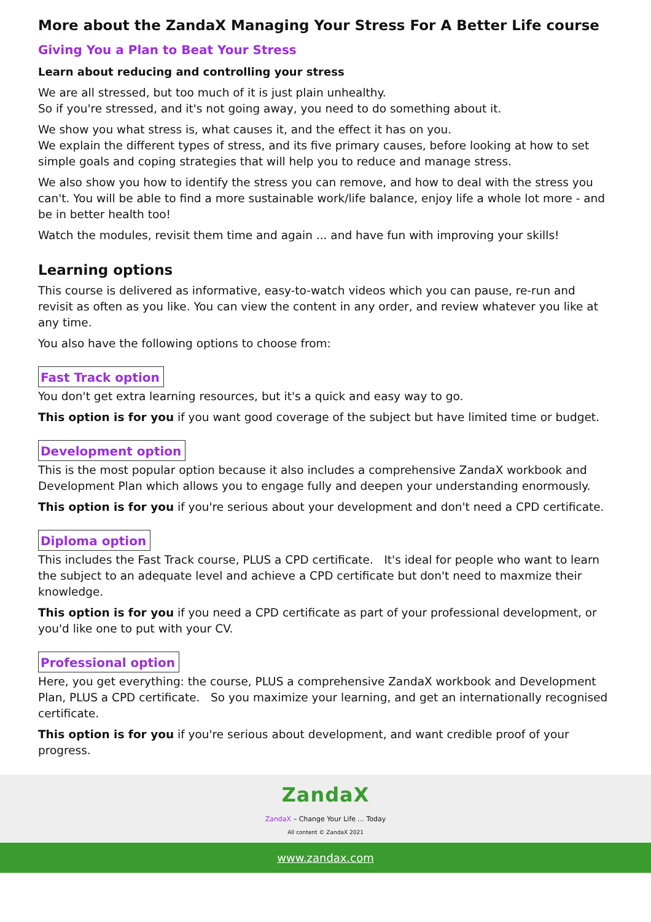More about the ZandaX Managing Your Stress For A Better Life course
Giving You a Plan to Beat Your Stress
Learn about reducing and controlling your stress
We are all stressed, but too much of it is just plain unhealthy.
So if you're stressed, and it's not going away, you need to do something about it.
We show you what stress is, what causes it, and the effect it has on you.
We explain the different types of stress, and its five primary causes, before looking at how to set simple goals and coping strategies that will help you to reduce and manage stress.
We also show you how to identify the stress you can remove, and how to deal with the stress you can't. You will be able to find a more sustainable work/life balance, enjoy life a whole lot more - and be in better health too!
Watch the modules, revisit them time and again ... and have fun with improving your skills!
Learning options
This course is delivered as informative, easy-to-watch videos which you can pause, re-run and revisit as often as you like. You can view the content in any order, and review whatever you like at any time.
You also have the following options to choose from:
Fast Track option
You don't get extra learning resources, but it's a quick and easy way to go.
This option is for you if you want good coverage of the subject but have limited time or budget.
Development option
This is the most popular option because it also includes a comprehensive ZandaX workbook and Development Plan which allows you to engage fully and deepen your understanding enormously.
This option is for you if you're serious about your development and don't need a CPD certificate.
Diploma option
This includes the Fast Track course, PLUS a CPD certificate. It's ideal for people who want to learn the subject to an adequate level and achieve a CPD certificate but don't need to maxmize their knowledge.
This option is for you if you need a CPD certificate as part of your professional development, or you'd like one to put with your CV.
Professional option
Here, you get everything: the course, PLUS a comprehensive ZandaX workbook and Development Plan, PLUS a CPD certificate. So you maximize your learning, and get an internationally recognised certificate.
This option is for you if you're serious about development, and want credible proof of your progress.
ZandaX
ZandaX – Change Your Life ... Today
All content © ZandaX 2021
www.zandax.com